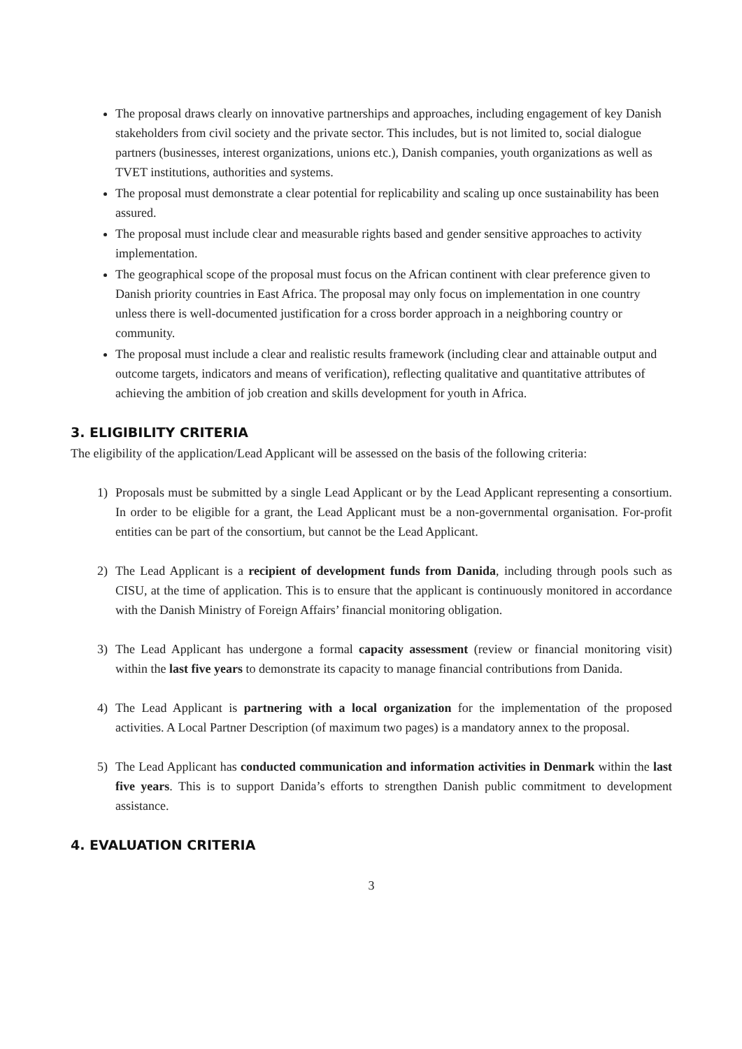The proposal draws clearly on innovative partnerships and approaches, including engagement of key Danish stakeholders from civil society and the private sector. This includes, but is not limited to, social dialogue partners (businesses, interest organizations, unions etc.), Danish companies, youth organizations as well as TVET institutions, authorities and systems.
The proposal must demonstrate a clear potential for replicability and scaling up once sustainability has been assured.
The proposal must include clear and measurable rights based and gender sensitive approaches to activity implementation.
The geographical scope of the proposal must focus on the African continent with clear preference given to Danish priority countries in East Africa. The proposal may only focus on implementation in one country unless there is well-documented justification for a cross border approach in a neighboring country or community.
The proposal must include a clear and realistic results framework (including clear and attainable output and outcome targets, indicators and means of verification), reflecting qualitative and quantitative attributes of achieving the ambition of job creation and skills development for youth in Africa.
3. ELIGIBILITY CRITERIA
The eligibility of the application/Lead Applicant will be assessed on the basis of the following criteria:
1) Proposals must be submitted by a single Lead Applicant or by the Lead Applicant representing a consortium. In order to be eligible for a grant, the Lead Applicant must be a non-governmental organisation. For-profit entities can be part of the consortium, but cannot be the Lead Applicant.
2) The Lead Applicant is a recipient of development funds from Danida, including through pools such as CISU, at the time of application. This is to ensure that the applicant is continuously monitored in accordance with the Danish Ministry of Foreign Affairs’ financial monitoring obligation.
3) The Lead Applicant has undergone a formal capacity assessment (review or financial monitoring visit) within the last five years to demonstrate its capacity to manage financial contributions from Danida.
4) The Lead Applicant is partnering with a local organization for the implementation of the proposed activities. A Local Partner Description (of maximum two pages) is a mandatory annex to the proposal.
5) The Lead Applicant has conducted communication and information activities in Denmark within the last five years. This is to support Danida’s efforts to strengthen Danish public commitment to development assistance.
4. EVALUATION CRITERIA
3